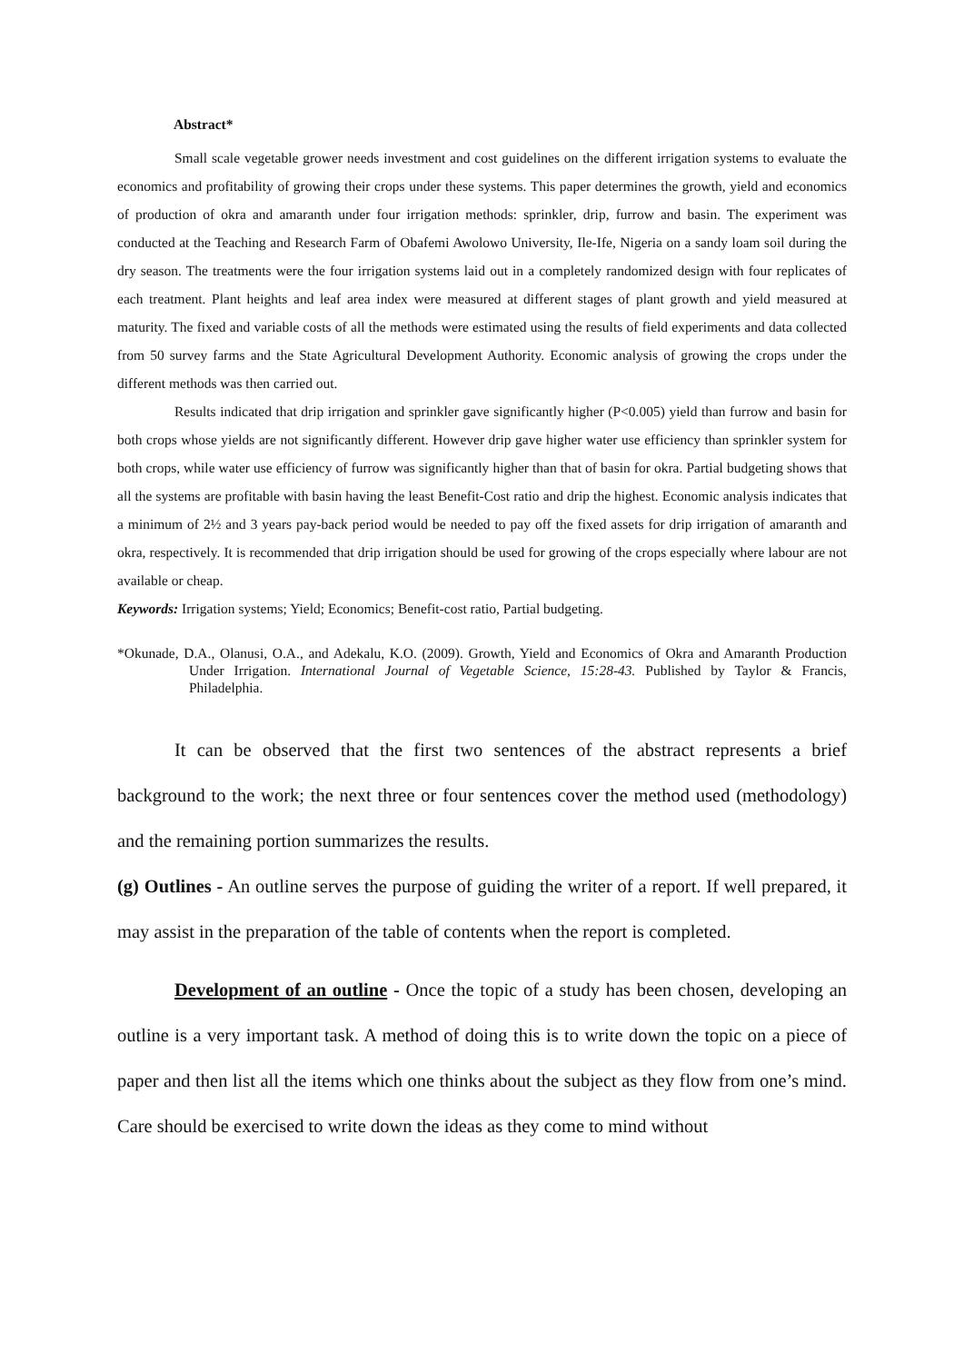Abstract*
Small scale vegetable grower needs investment and cost guidelines on the different irrigation systems to evaluate the economics and profitability of growing their crops under these systems. This paper determines the growth, yield and economics of production of okra and amaranth under four irrigation methods: sprinkler, drip, furrow and basin. The experiment was conducted at the Teaching and Research Farm of Obafemi Awolowo University, Ile-Ife, Nigeria on a sandy loam soil during the dry season. The treatments were the four irrigation systems laid out in a completely randomized design with four replicates of each treatment. Plant heights and leaf area index were measured at different stages of plant growth and yield measured at maturity. The fixed and variable costs of all the methods were estimated using the results of field experiments and data collected from 50 survey farms and the State Agricultural Development Authority. Economic analysis of growing the crops under the different methods was then carried out.
Results indicated that drip irrigation and sprinkler gave significantly higher (P<0.005) yield than furrow and basin for both crops whose yields are not significantly different. However drip gave higher water use efficiency than sprinkler system for both crops, while water use efficiency of furrow was significantly higher than that of basin for okra. Partial budgeting shows that all the systems are profitable with basin having the least Benefit-Cost ratio and drip the highest. Economic analysis indicates that a minimum of 2½ and 3 years pay-back period would be needed to pay off the fixed assets for drip irrigation of amaranth and okra, respectively. It is recommended that drip irrigation should be used for growing of the crops especially where labour are not available or cheap.
Keywords: Irrigation systems; Yield; Economics; Benefit-cost ratio, Partial budgeting.
*Okunade, D.A., Olanusi, O.A., and Adekalu, K.O. (2009). Growth, Yield and Economics of Okra and Amaranth Production Under Irrigation. International Journal of Vegetable Science, 15:28-43. Published by Taylor & Francis, Philadelphia.
It can be observed that the first two sentences of the abstract represents a brief background to the work; the next three or four sentences cover the method used (methodology) and the remaining portion summarizes the results.
(g) Outlines - An outline serves the purpose of guiding the writer of a report. If well prepared, it may assist in the preparation of the table of contents when the report is completed.
Development of an outline - Once the topic of a study has been chosen, developing an outline is a very important task. A method of doing this is to write down the topic on a piece of paper and then list all the items which one thinks about the subject as they flow from one’s mind. Care should be exercised to write down the ideas as they come to mind without